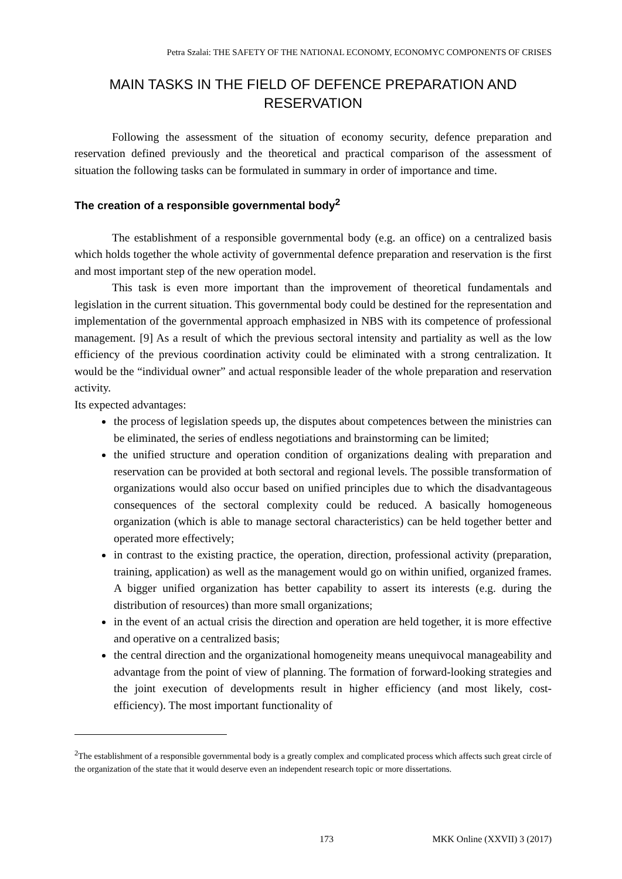Petra Szalai: THE SAFETY OF THE NATIONAL ECONOMY, ECONOMYC COMPONENTS OF CRISES
MAIN TASKS IN THE FIELD OF DEFENCE PREPARATION AND RESERVATION
Following the assessment of the situation of economy security, defence preparation and reservation defined previously and the theoretical and practical comparison of the assessment of situation the following tasks can be formulated in summary in order of importance and time.
The creation of a responsible governmental body<sup>2</sup>
The establishment of a responsible governmental body (e.g. an office) on a centralized basis which holds together the whole activity of governmental defence preparation and reservation is the first and most important step of the new operation model.
This task is even more important than the improvement of theoretical fundamentals and legislation in the current situation. This governmental body could be destined for the representation and implementation of the governmental approach emphasized in NBS with its competence of professional management. [9] As a result of which the previous sectoral intensity and partiality as well as the low efficiency of the previous coordination activity could be eliminated with a strong centralization. It would be the “individual owner” and actual responsible leader of the whole preparation and reservation activity.
Its expected advantages:
the process of legislation speeds up, the disputes about competences between the ministries can be eliminated, the series of endless negotiations and brainstorming can be limited;
the unified structure and operation condition of organizations dealing with preparation and reservation can be provided at both sectoral and regional levels. The possible transformation of organizations would also occur based on unified principles due to which the disadvantageous consequences of the sectoral complexity could be reduced. A basically homogeneous organization (which is able to manage sectoral characteristics) can be held together better and operated more effectively;
in contrast to the existing practice, the operation, direction, professional activity (preparation, training, application) as well as the management would go on within unified, organized frames. A bigger unified organization has better capability to assert its interests (e.g. during the distribution of resources) than more small organizations;
in the event of an actual crisis the direction and operation are held together, it is more effective and operative on a centralized basis;
the central direction and the organizational homogeneity means unequivocal manageability and advantage from the point of view of planning. The formation of forward-looking strategies and the joint execution of developments result in higher efficiency (and most likely, cost-efficiency). The most important functionality of
<sup>2</sup> The establishment of a responsible governmental body is a greatly complex and complicated process which affects such great circle of the organization of the state that it would deserve even an independent research topic or more dissertations.
173 MKK Online (XXVII) 3 (2017)